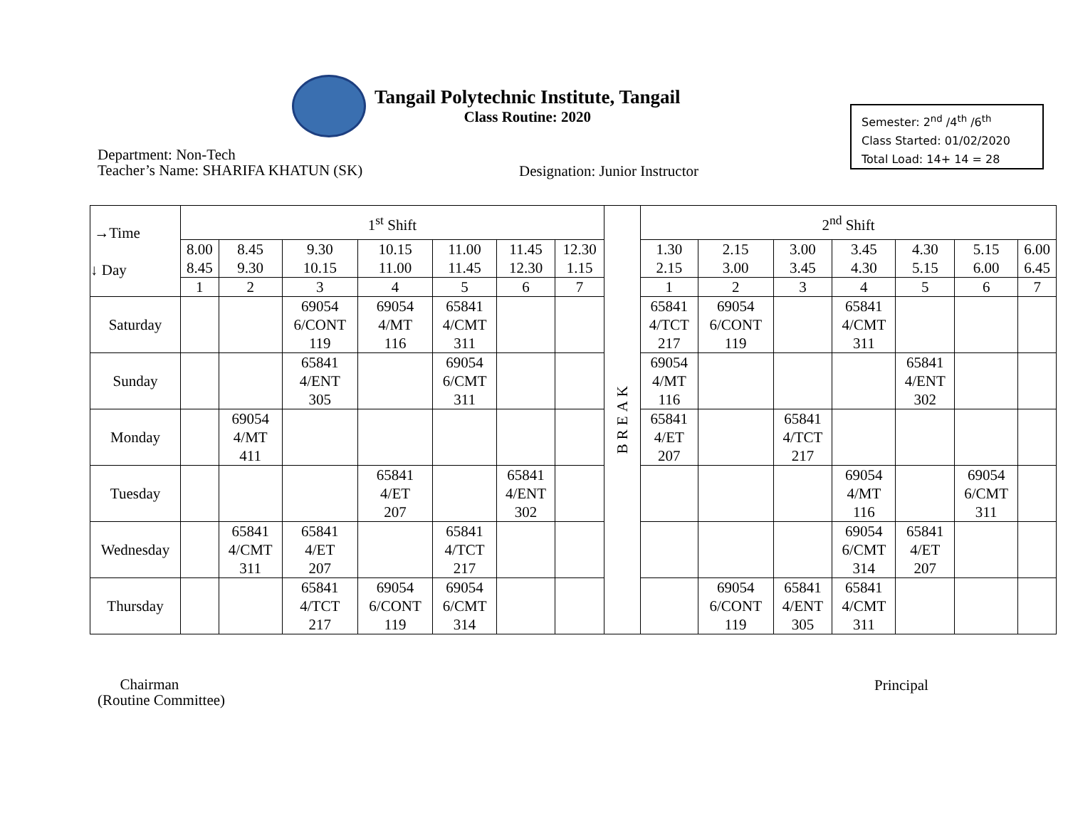Tangail Polytechnic Institute, Tangail
Class Routine: 2020
Semester: 2<sup>nd</sup> /4<sup>th</sup> /6<sup>th</sup>
Class Started: 01/02/2020
Total Load: 14+ 14 = 28
Department: Non-Tech
Teacher’s Name: SHARIFA KHATUN (SK)
Designation: Junior Instructor
| →Time ↓ Day | 1<sup>st</sup> Shift | | | | | | | BREAK | 2<sup>nd</sup> Shift | | | | | | |
| --- | --- | --- | --- | --- | --- | --- | --- | --- | --- | --- | --- | --- | --- | --- | --- |
| | 8.00 8.45 | 8.45 9.30 | 9.30 10.15 | 10.15 11.00 | 11.00 11.45 | 11.45 12.30 | 12.30 1.15 | | 1.30 2.15 | 2.15 3.00 | 3.00 3.45 | 3.45 4.30 | 4.30 5.15 | 5.15 6.00 | 6.00 6.45 |
| | 1 | 2 | 3 | 4 | 5 | 6 | 7 | | 1 | 2 | 3 | 4 | 5 | 6 | 7 |
| Saturday | | | 69054 6/CONT 119 | 69054 4/MT 116 | 65841 4/CMT 311 | | | | 65841 4/TCT 217 | 69054 6/CONT 119 | | 65841 4/CMT 311 | | | |
| Sunday | | | 65841 4/ENT 305 | | 69054 6/CMT 311 | | | | 69054 4/MT 116 | | | | 65841 4/ENT 302 | | |
| Monday | | 69054 4/MT 411 | | | | | | | 65841 4/ET 207 | | 65841 4/TCT 217 | | | | |
| Tuesday | | | | 65841 4/ET 207 | | 65841 4/ENT 302 | | | | | | 69054 4/MT 116 | | 69054 6/CMT 311 | |
| Wednesday | | 65841 4/CMT 311 | 65841 4/ET 207 | | 65841 4/TCT 217 | | | | | | | 69054 6/CMT 314 | 65841 4/ET 207 | | |
| Thursday | | | 65841 4/TCT 217 | 69054 6/CONT 119 | 69054 6/CMT 314 | | | | | 69054 6/CONT 119 | 65841 4/ENT 305 | 65841 4/CMT 311 | | | |
Chairman
(Routine Committee)
Principal